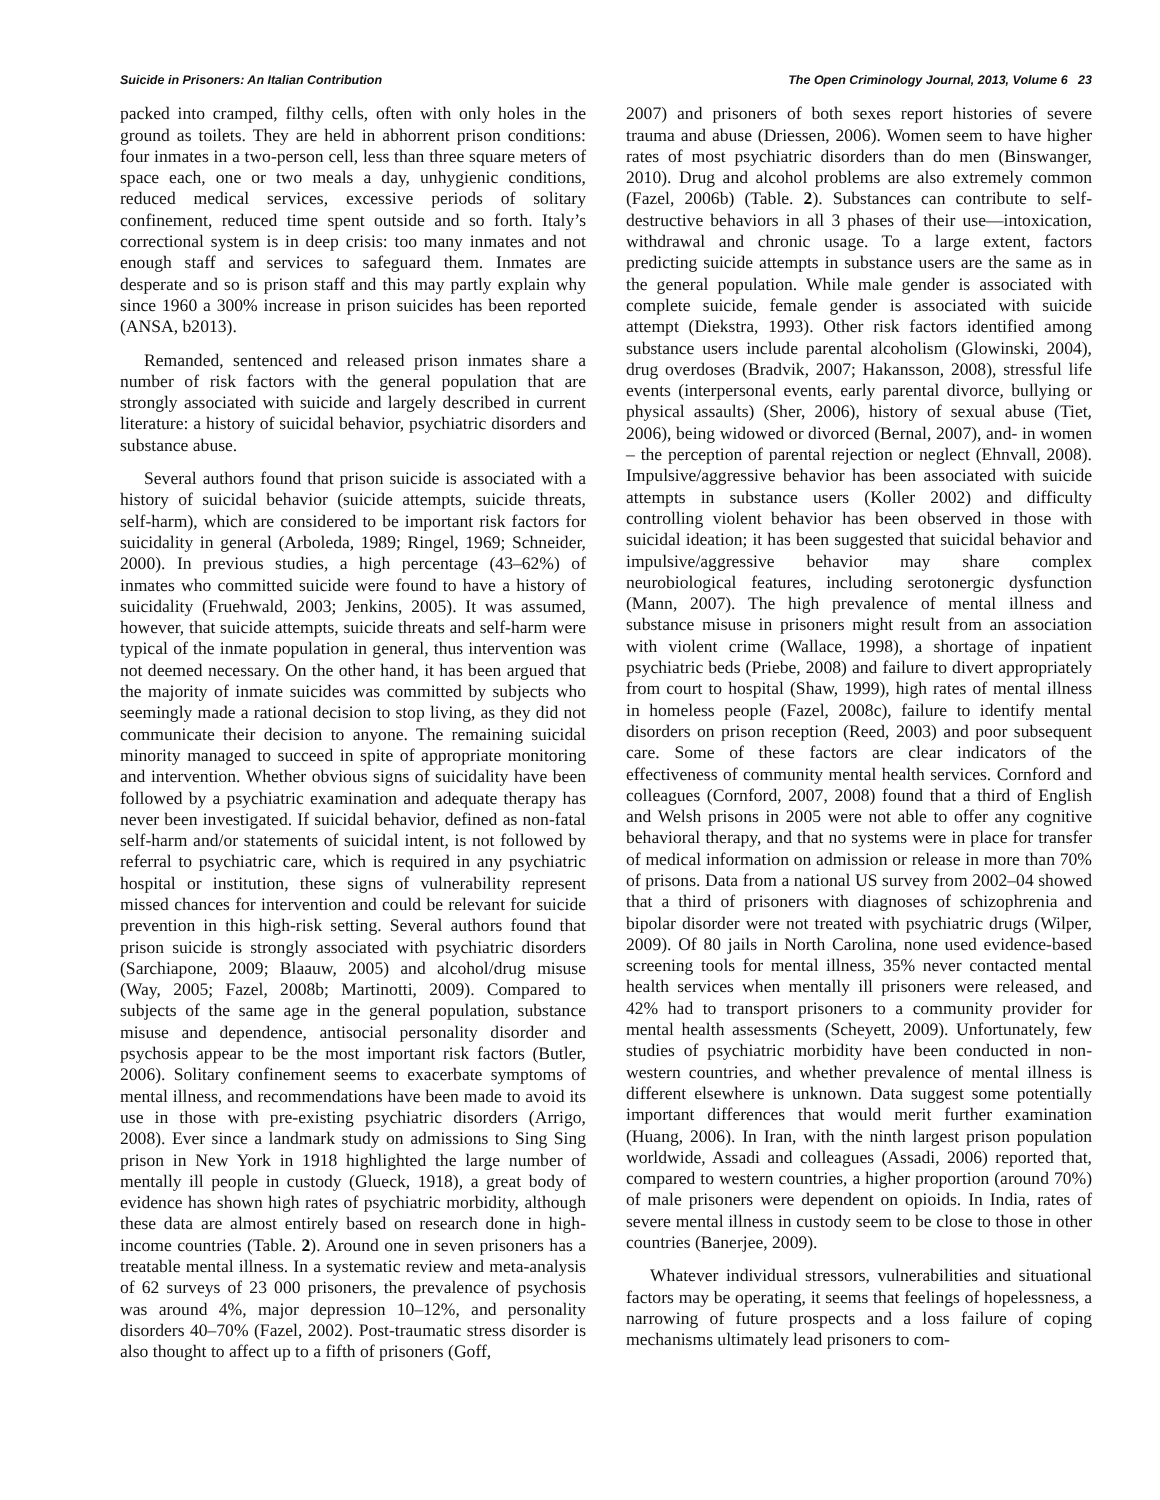Suicide in Prisoners: An Italian Contribution The Open Criminology Journal, 2013, Volume 6 23
packed into cramped, filthy cells, often with only holes in the ground as toilets. They are held in abhorrent prison conditions: four inmates in a two-person cell, less than three square meters of space each, one or two meals a day, unhygienic conditions, reduced medical services, excessive periods of solitary confinement, reduced time spent outside and so forth. Italy’s correctional system is in deep crisis: too many inmates and not enough staff and services to safeguard them. Inmates are desperate and so is prison staff and this may partly explain why since 1960 a 300% increase in prison suicides has been reported (ANSA, b2013).
Remanded, sentenced and released prison inmates share a number of risk factors with the general population that are strongly associated with suicide and largely described in current literature: a history of suicidal behavior, psychiatric disorders and substance abuse.
Several authors found that prison suicide is associated with a history of suicidal behavior (suicide attempts, suicide threats, self-harm), which are considered to be important risk factors for suicidality in general (Arboleda, 1989; Ringel, 1969; Schneider, 2000). In previous studies, a high percentage (43–62%) of inmates who committed suicide were found to have a history of suicidality (Fruehwald, 2003; Jenkins, 2005). It was assumed, however, that suicide attempts, suicide threats and self-harm were typical of the inmate population in general, thus intervention was not deemed necessary. On the other hand, it has been argued that the majority of inmate suicides was committed by subjects who seemingly made a rational decision to stop living, as they did not communicate their decision to anyone. The remaining suicidal minority managed to succeed in spite of appropriate monitoring and intervention. Whether obvious signs of suicidality have been followed by a psychiatric examination and adequate therapy has never been investigated. If suicidal behavior, defined as non-fatal self-harm and/or statements of suicidal intent, is not followed by referral to psychiatric care, which is required in any psychiatric hospital or institution, these signs of vulnerability represent missed chances for intervention and could be relevant for suicide prevention in this high-risk setting. Several authors found that prison suicide is strongly associated with psychiatric disorders (Sarchiapone, 2009; Blaauw, 2005) and alcohol/drug misuse (Way, 2005; Fazel, 2008b; Martinotti, 2009). Compared to subjects of the same age in the general population, substance misuse and dependence, antisocial personality disorder and psychosis appear to be the most important risk factors (Butler, 2006). Solitary confinement seems to exacerbate symptoms of mental illness, and recommendations have been made to avoid its use in those with pre-existing psychiatric disorders (Arrigo, 2008). Ever since a landmark study on admissions to Sing Sing prison in New York in 1918 highlighted the large number of mentally ill people in custody (Glueck, 1918), a great body of evidence has shown high rates of psychiatric morbidity, although these data are almost entirely based on research done in high-income countries (Table. 2). Around one in seven prisoners has a treatable mental illness. In a systematic review and meta-analysis of 62 surveys of 23 000 prisoners, the prevalence of psychosis was around 4%, major depression 10–12%, and personality disorders 40–70% (Fazel, 2002). Post-traumatic stress disorder is also thought to affect up to a fifth of prisoners (Goff,
2007) and prisoners of both sexes report histories of severe trauma and abuse (Driessen, 2006). Women seem to have higher rates of most psychiatric disorders than do men (Binswanger, 2010). Drug and alcohol problems are also extremely common (Fazel, 2006b) (Table. 2). Substances can contribute to self-destructive behaviors in all 3 phases of their use—intoxication, withdrawal and chronic usage. To a large extent, factors predicting suicide attempts in substance users are the same as in the general population. While male gender is associated with complete suicide, female gender is associated with suicide attempt (Diekstra, 1993). Other risk factors identified among substance users include parental alcoholism (Glowinski, 2004), drug overdoses (Bradvik, 2007; Hakansson, 2008), stressful life events (interpersonal events, early parental divorce, bullying or physical assaults) (Sher, 2006), history of sexual abuse (Tiet, 2006), being widowed or divorced (Bernal, 2007), and- in women – the perception of parental rejection or neglect (Ehnvall, 2008). Impulsive/aggressive behavior has been associated with suicide attempts in substance users (Koller 2002) and difficulty controlling violent behavior has been observed in those with suicidal ideation; it has been suggested that suicidal behavior and impulsive/aggressive behavior may share complex neurobiological features, including serotonergic dysfunction (Mann, 2007). The high prevalence of mental illness and substance misuse in prisoners might result from an association with violent crime (Wallace, 1998), a shortage of inpatient psychiatric beds (Priebe, 2008) and failure to divert appropriately from court to hospital (Shaw, 1999), high rates of mental illness in homeless people (Fazel, 2008c), failure to identify mental disorders on prison reception (Reed, 2003) and poor subsequent care. Some of these factors are clear indicators of the effectiveness of community mental health services. Cornford and colleagues (Cornford, 2007, 2008) found that a third of English and Welsh prisons in 2005 were not able to offer any cognitive behavioral therapy, and that no systems were in place for transfer of medical information on admission or release in more than 70% of prisons. Data from a national US survey from 2002–04 showed that a third of prisoners with diagnoses of schizophrenia and bipolar disorder were not treated with psychiatric drugs (Wilper, 2009). Of 80 jails in North Carolina, none used evidence-based screening tools for mental illness, 35% never contacted mental health services when mentally ill prisoners were released, and 42% had to transport prisoners to a community provider for mental health assessments (Scheyett, 2009). Unfortunately, few studies of psychiatric morbidity have been conducted in non-western countries, and whether prevalence of mental illness is different elsewhere is unknown. Data suggest some potentially important differences that would merit further examination (Huang, 2006). In Iran, with the ninth largest prison population worldwide, Assadi and colleagues (Assadi, 2006) reported that, compared to western countries, a higher proportion (around 70%) of male prisoners were dependent on opioids. In India, rates of severe mental illness in custody seem to be close to those in other countries (Banerjee, 2009).
Whatever individual stressors, vulnerabilities and situational factors may be operating, it seems that feelings of hopelessness, a narrowing of future prospects and a loss failure of coping mechanisms ultimately lead prisoners to com-